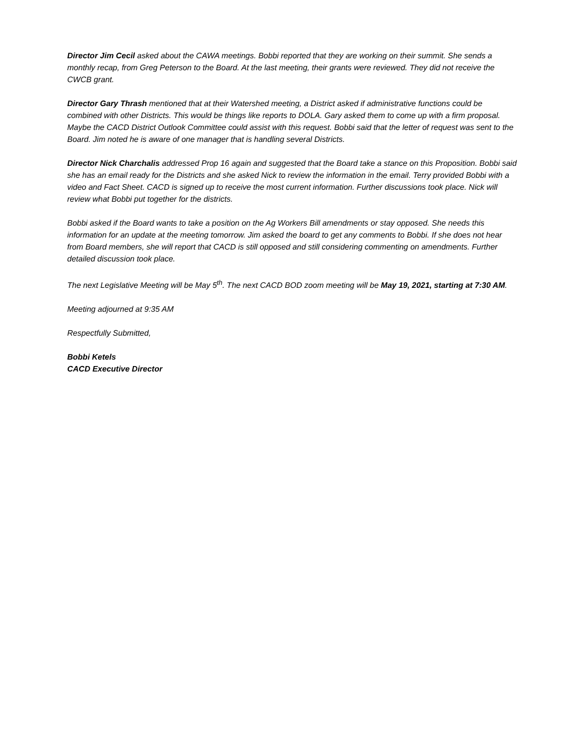Director Jim Cecil asked about the CAWA meetings. Bobbi reported that they are working on their summit. She sends a monthly recap, from Greg Peterson to the Board. At the last meeting, their grants were reviewed. They did not receive the CWCB grant.
Director Gary Thrash mentioned that at their Watershed meeting, a District asked if administrative functions could be combined with other Districts. This would be things like reports to DOLA. Gary asked them to come up with a firm proposal. Maybe the CACD District Outlook Committee could assist with this request. Bobbi said that the letter of request was sent to the Board. Jim noted he is aware of one manager that is handling several Districts.
Director Nick Charchalis addressed Prop 16 again and suggested that the Board take a stance on this Proposition. Bobbi said she has an email ready for the Districts and she asked Nick to review the information in the email. Terry provided Bobbi with a video and Fact Sheet. CACD is signed up to receive the most current information. Further discussions took place. Nick will review what Bobbi put together for the districts.
Bobbi asked if the Board wants to take a position on the Ag Workers Bill amendments or stay opposed. She needs this information for an update at the meeting tomorrow. Jim asked the board to get any comments to Bobbi. If she does not hear from Board members, she will report that CACD is still opposed and still considering commenting on amendments. Further detailed discussion took place.
The next Legislative Meeting will be May 5<sup>th</sup>. The next CACD BOD zoom meeting will be May 19, 2021, starting at 7:30 AM.
Meeting adjourned at 9:35 AM
Respectfully Submitted,
Bobbi Ketels
CACD Executive Director